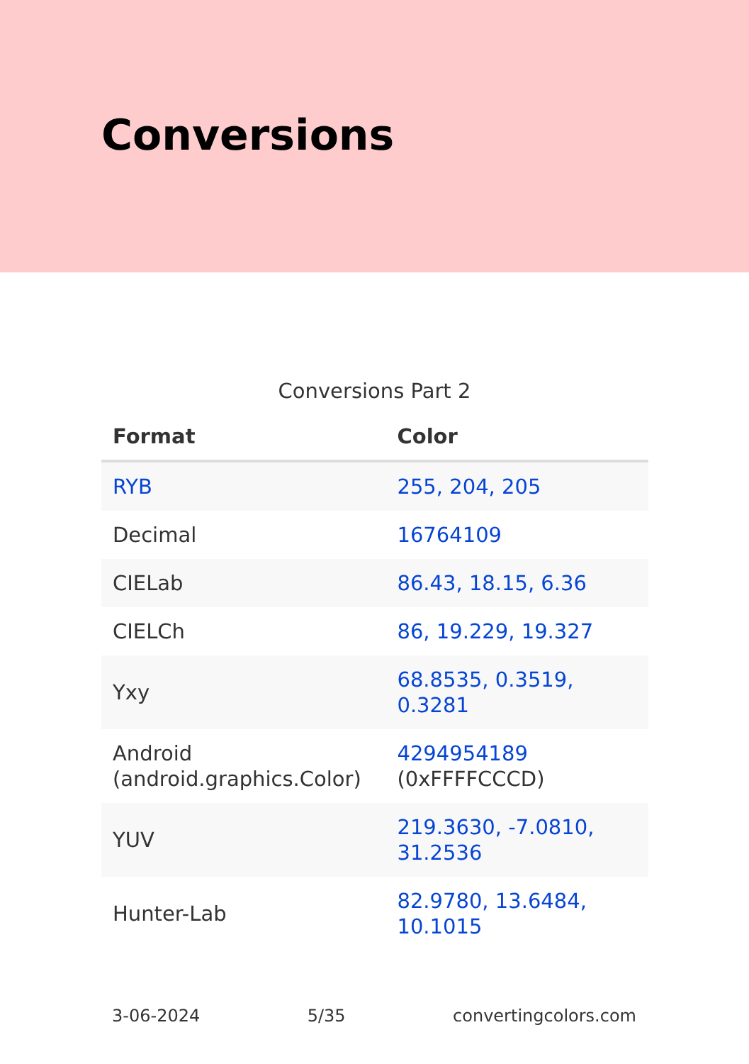Conversions
Conversions Part 2
| Format | Color |
| --- | --- |
| RYB | 255, 204, 205 |
| Decimal | 16764109 |
| CIELab | 86.43, 18.15, 6.36 |
| CIELCh | 86, 19.229, 19.327 |
| Yxy | 68.8535, 0.3519, 0.3281 |
| Android (android.graphics.Color) | 4294954189 (0xFFFFCCCD) |
| YUV | 219.3630, -7.0810, 31.2536 |
| Hunter-Lab | 82.9780, 13.6484, 10.1015 |
3-06-2024 5/35 convertingcolors.com